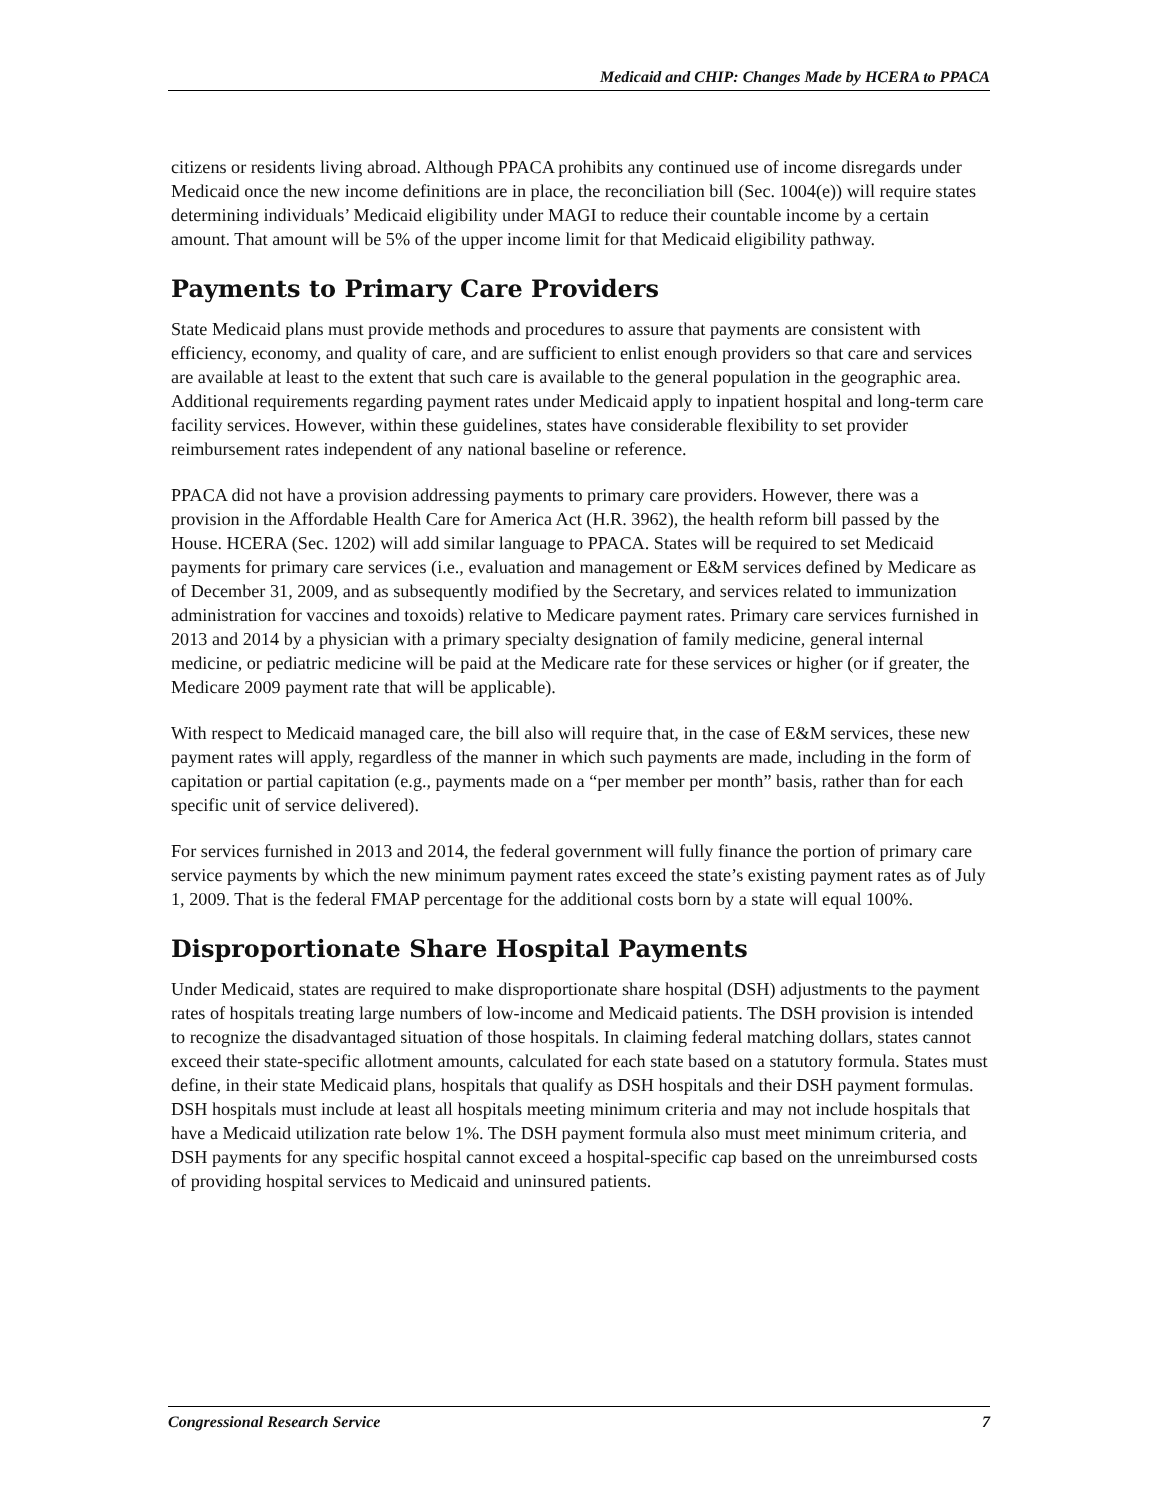Medicaid and CHIP: Changes Made by HCERA to PPACA
citizens or residents living abroad. Although PPACA prohibits any continued use of income disregards under Medicaid once the new income definitions are in place, the reconciliation bill (Sec. 1004(e)) will require states determining individuals’ Medicaid eligibility under MAGI to reduce their countable income by a certain amount. That amount will be 5% of the upper income limit for that Medicaid eligibility pathway.
Payments to Primary Care Providers
State Medicaid plans must provide methods and procedures to assure that payments are consistent with efficiency, economy, and quality of care, and are sufficient to enlist enough providers so that care and services are available at least to the extent that such care is available to the general population in the geographic area. Additional requirements regarding payment rates under Medicaid apply to inpatient hospital and long-term care facility services. However, within these guidelines, states have considerable flexibility to set provider reimbursement rates independent of any national baseline or reference.
PPACA did not have a provision addressing payments to primary care providers. However, there was a provision in the Affordable Health Care for America Act (H.R. 3962), the health reform bill passed by the House. HCERA (Sec. 1202) will add similar language to PPACA. States will be required to set Medicaid payments for primary care services (i.e., evaluation and management or E&M services defined by Medicare as of December 31, 2009, and as subsequently modified by the Secretary, and services related to immunization administration for vaccines and toxoids) relative to Medicare payment rates. Primary care services furnished in 2013 and 2014 by a physician with a primary specialty designation of family medicine, general internal medicine, or pediatric medicine will be paid at the Medicare rate for these services or higher (or if greater, the Medicare 2009 payment rate that will be applicable).
With respect to Medicaid managed care, the bill also will require that, in the case of E&M services, these new payment rates will apply, regardless of the manner in which such payments are made, including in the form of capitation or partial capitation (e.g., payments made on a “per member per month” basis, rather than for each specific unit of service delivered).
For services furnished in 2013 and 2014, the federal government will fully finance the portion of primary care service payments by which the new minimum payment rates exceed the state’s existing payment rates as of July 1, 2009. That is the federal FMAP percentage for the additional costs born by a state will equal 100%.
Disproportionate Share Hospital Payments
Under Medicaid, states are required to make disproportionate share hospital (DSH) adjustments to the payment rates of hospitals treating large numbers of low-income and Medicaid patients. The DSH provision is intended to recognize the disadvantaged situation of those hospitals. In claiming federal matching dollars, states cannot exceed their state-specific allotment amounts, calculated for each state based on a statutory formula. States must define, in their state Medicaid plans, hospitals that qualify as DSH hospitals and their DSH payment formulas. DSH hospitals must include at least all hospitals meeting minimum criteria and may not include hospitals that have a Medicaid utilization rate below 1%. The DSH payment formula also must meet minimum criteria, and DSH payments for any specific hospital cannot exceed a hospital-specific cap based on the unreimbursed costs of providing hospital services to Medicaid and uninsured patients.
Congressional Research Service 7